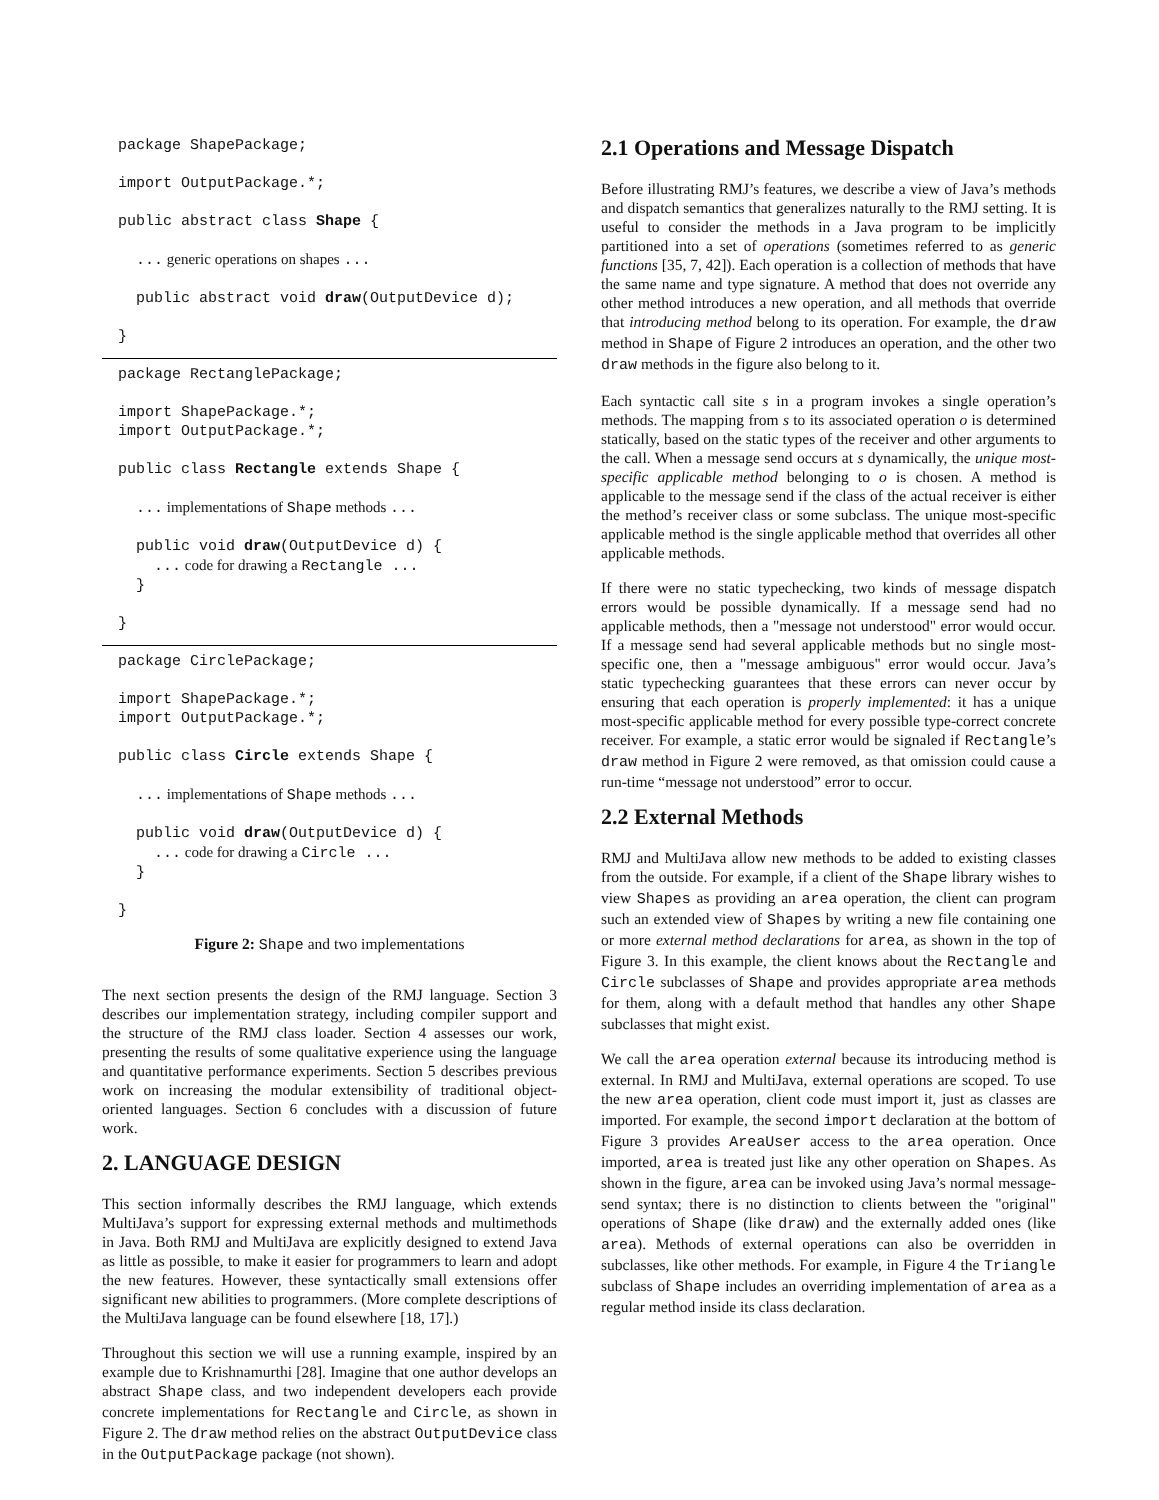package ShapePackage;

import OutputPackage.*;

public abstract class Shape {

  ... generic operations on shapes ...

  public abstract void draw(OutputDevice d);

}
package RectanglePackage;

import ShapePackage.*;
import OutputPackage.*;

public class Rectangle extends Shape {

  ... implementations of Shape methods ...

  public void draw(OutputDevice d) {
    ... code for drawing a Rectangle ...
  }

}
package CirclePackage;

import ShapePackage.*;
import OutputPackage.*;

public class Circle extends Shape {

  ... implementations of Shape methods ...

  public void draw(OutputDevice d) {
    ... code for drawing a Circle ...
  }

}
Figure 2: Shape and two implementations
The next section presents the design of the RMJ language. Section 3 describes our implementation strategy, including compiler support and the structure of the RMJ class loader. Section 4 assesses our work, presenting the results of some qualitative experience using the language and quantitative performance experiments. Section 5 describes previous work on increasing the modular extensibility of traditional object-oriented languages. Section 6 concludes with a discussion of future work.
2. LANGUAGE DESIGN
This section informally describes the RMJ language, which extends MultiJava’s support for expressing external methods and multimethods in Java. Both RMJ and MultiJava are explicitly designed to extend Java as little as possible, to make it easier for programmers to learn and adopt the new features. However, these syntactically small extensions offer significant new abilities to programmers. (More complete descriptions of the MultiJava language can be found elsewhere [18, 17].)
Throughout this section we will use a running example, inspired by an example due to Krishnamurthi [28]. Imagine that one author develops an abstract Shape class, and two independent developers each provide concrete implementations for Rectangle and Circle, as shown in Figure 2. The draw method relies on the abstract OutputDevice class in the OutputPackage package (not shown).
2.1 Operations and Message Dispatch
Before illustrating RMJ’s features, we describe a view of Java’s methods and dispatch semantics that generalizes naturally to the RMJ setting. It is useful to consider the methods in a Java program to be implicitly partitioned into a set of operations (sometimes referred to as generic functions [35, 7, 42]). Each operation is a collection of methods that have the same name and type signature. A method that does not override any other method introduces a new operation, and all methods that override that introducing method belong to its operation. For example, the draw method in Shape of Figure 2 introduces an operation, and the other two draw methods in the figure also belong to it.
Each syntactic call site s in a program invokes a single operation’s methods. The mapping from s to its associated operation o is determined statically, based on the static types of the receiver and other arguments to the call. When a message send occurs at s dynamically, the unique most-specific applicable method belonging to o is chosen. A method is applicable to the message send if the class of the actual receiver is either the method’s receiver class or some subclass. The unique most-specific applicable method is the single applicable method that overrides all other applicable methods.
If there were no static typechecking, two kinds of message dispatch errors would be possible dynamically. If a message send had no applicable methods, then a "message not understood" error would occur. If a message send had several applicable methods but no single most-specific one, then a "message ambiguous" error would occur. Java’s static typechecking guarantees that these errors can never occur by ensuring that each operation is properly implemented: it has a unique most-specific applicable method for every possible type-correct concrete receiver. For example, a static error would be signaled if Rectangle’s draw method in Figure 2 were removed, as that omission could cause a run-time “message not understood” error to occur.
2.2 External Methods
RMJ and MultiJava allow new methods to be added to existing classes from the outside. For example, if a client of the Shape library wishes to view Shapes as providing an area operation, the client can program such an extended view of Shapes by writing a new file containing one or more external method declarations for area, as shown in the top of Figure 3. In this example, the client knows about the Rectangle and Circle subclasses of Shape and provides appropriate area methods for them, along with a default method that handles any other Shape subclasses that might exist.
We call the area operation external because its introducing method is external. In RMJ and MultiJava, external operations are scoped. To use the new area operation, client code must import it, just as classes are imported. For example, the second import declaration at the bottom of Figure 3 provides AreaUser access to the area operation. Once imported, area is treated just like any other operation on Shapes. As shown in the figure, area can be invoked using Java’s normal message-send syntax; there is no distinction to clients between the "original" operations of Shape (like draw) and the externally added ones (like area). Methods of external operations can also be overridden in subclasses, like other methods. For example, in Figure 4 the Triangle subclass of Shape includes an overriding implementation of area as a regular method inside its class declaration.